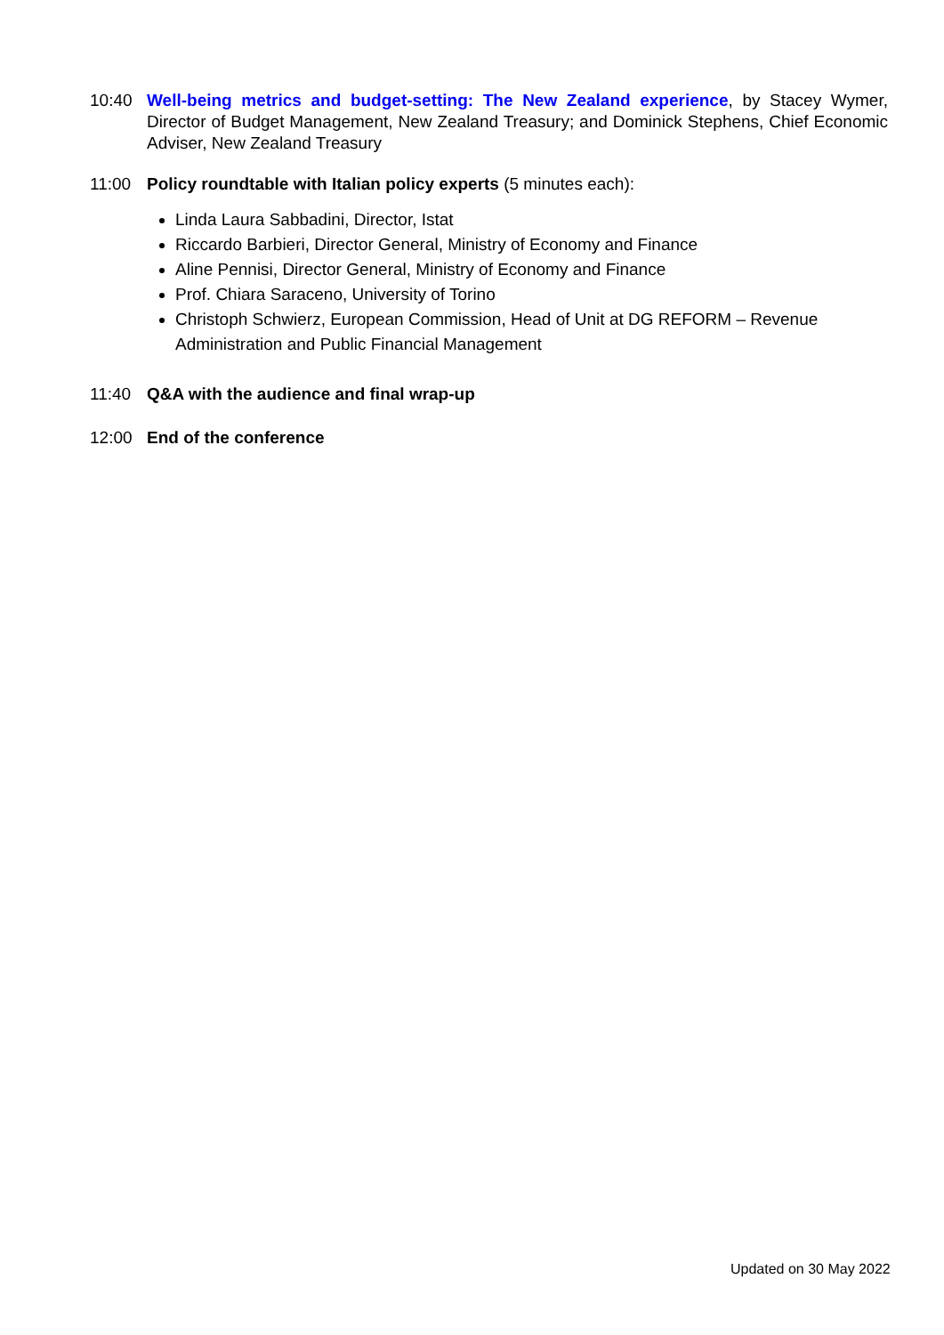10:40 Well-being metrics and budget-setting: The New Zealand experience, by Stacey Wymer, Director of Budget Management, New Zealand Treasury; and Dominick Stephens, Chief Economic Adviser, New Zealand Treasury
11:00 Policy roundtable with Italian policy experts (5 minutes each):
Linda Laura Sabbadini, Director, Istat
Riccardo Barbieri, Director General, Ministry of Economy and Finance
Aline Pennisi, Director General, Ministry of Economy and Finance
Prof. Chiara Saraceno, University of Torino
Christoph Schwierz, European Commission, Head of Unit at DG REFORM – Revenue Administration and Public Financial Management
11:40 Q&A with the audience and final wrap-up
12:00 End of the conference
Updated on 30 May 2022